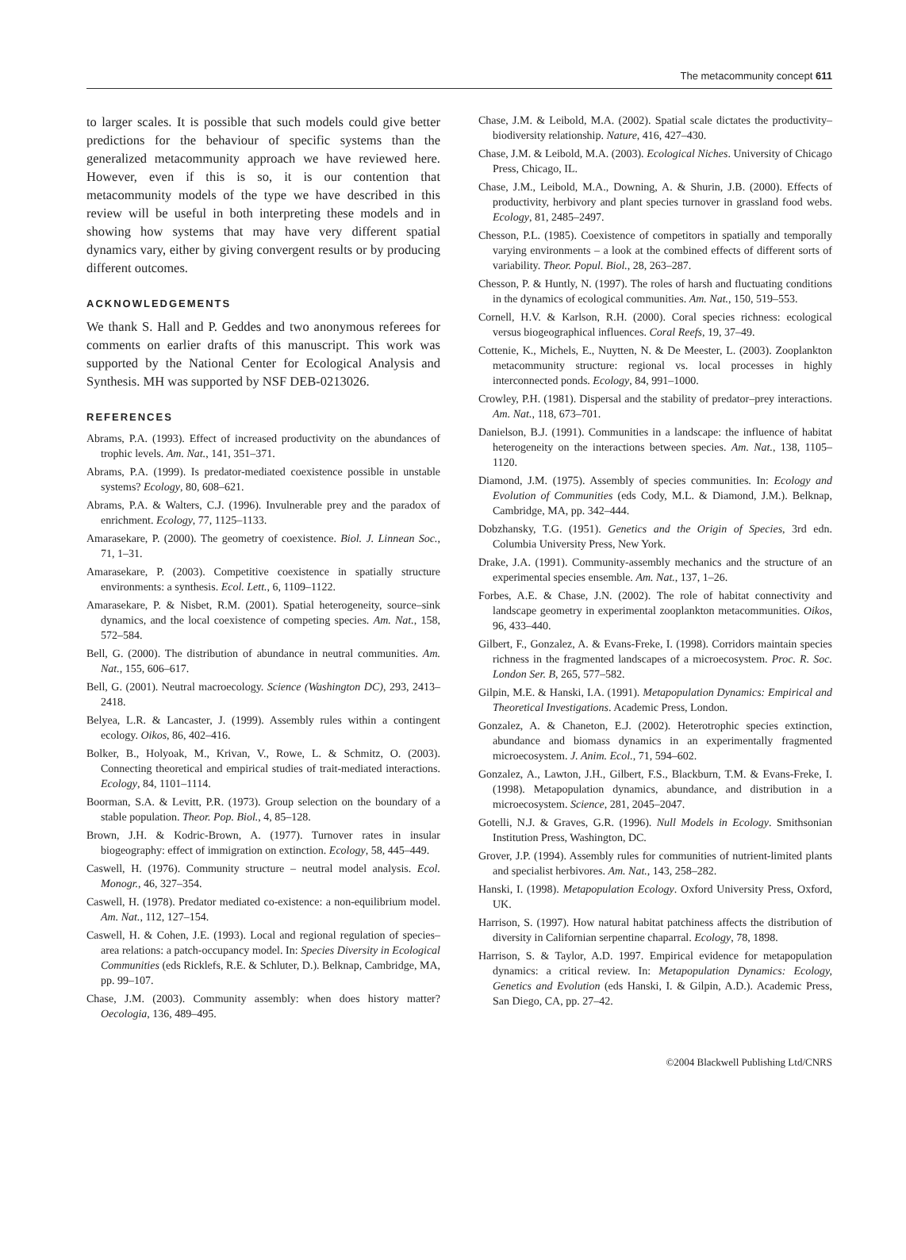The metacommunity concept 611
to larger scales. It is possible that such models could give better predictions for the behaviour of specific systems than the generalized metacommunity approach we have reviewed here. However, even if this is so, it is our contention that metacommunity models of the type we have described in this review will be useful in both interpreting these models and in showing how systems that may have very different spatial dynamics vary, either by giving convergent results or by producing different outcomes.
ACKNOWLEDGEMENTS
We thank S. Hall and P. Geddes and two anonymous referees for comments on earlier drafts of this manuscript. This work was supported by the National Center for Ecological Analysis and Synthesis. MH was supported by NSF DEB-0213026.
REFERENCES
Abrams, P.A. (1993). Effect of increased productivity on the abundances of trophic levels. Am. Nat., 141, 351–371.
Abrams, P.A. (1999). Is predator-mediated coexistence possible in unstable systems? Ecology, 80, 608–621.
Abrams, P.A. & Walters, C.J. (1996). Invulnerable prey and the paradox of enrichment. Ecology, 77, 1125–1133.
Amarasekare, P. (2000). The geometry of coexistence. Biol. J. Linnean Soc., 71, 1–31.
Amarasekare, P. (2003). Competitive coexistence in spatially structure environments: a synthesis. Ecol. Lett., 6, 1109–1122.
Amarasekare, P. & Nisbet, R.M. (2001). Spatial heterogeneity, source–sink dynamics, and the local coexistence of competing species. Am. Nat., 158, 572–584.
Bell, G. (2000). The distribution of abundance in neutral communities. Am. Nat., 155, 606–617.
Bell, G. (2001). Neutral macroecology. Science (Washington DC), 293, 2413–2418.
Belyea, L.R. & Lancaster, J. (1999). Assembly rules within a contingent ecology. Oikos, 86, 402–416.
Bolker, B., Holyoak, M., Krivan, V., Rowe, L. & Schmitz, O. (2003). Connecting theoretical and empirical studies of trait-mediated interactions. Ecology, 84, 1101–1114.
Boorman, S.A. & Levitt, P.R. (1973). Group selection on the boundary of a stable population. Theor. Pop. Biol., 4, 85–128.
Brown, J.H. & Kodric-Brown, A. (1977). Turnover rates in insular biogeography: effect of immigration on extinction. Ecology, 58, 445–449.
Caswell, H. (1976). Community structure – neutral model analysis. Ecol. Monogr., 46, 327–354.
Caswell, H. (1978). Predator mediated co-existence: a non-equilibrium model. Am. Nat., 112, 127–154.
Caswell, H. & Cohen, J.E. (1993). Local and regional regulation of species–area relations: a patch-occupancy model. In: Species Diversity in Ecological Communities (eds Ricklefs, R.E. & Schluter, D.). Belknap, Cambridge, MA, pp. 99–107.
Chase, J.M. (2003). Community assembly: when does history matter? Oecologia, 136, 489–495.
Chase, J.M. & Leibold, M.A. (2002). Spatial scale dictates the productivity–biodiversity relationship. Nature, 416, 427–430.
Chase, J.M. & Leibold, M.A. (2003). Ecological Niches. University of Chicago Press, Chicago, IL.
Chase, J.M., Leibold, M.A., Downing, A. & Shurin, J.B. (2000). Effects of productivity, herbivory and plant species turnover in grassland food webs. Ecology, 81, 2485–2497.
Chesson, P.L. (1985). Coexistence of competitors in spatially and temporally varying environments – a look at the combined effects of different sorts of variability. Theor. Popul. Biol., 28, 263–287.
Chesson, P. & Huntly, N. (1997). The roles of harsh and fluctuating conditions in the dynamics of ecological communities. Am. Nat., 150, 519–553.
Cornell, H.V. & Karlson, R.H. (2000). Coral species richness: ecological versus biogeographical influences. Coral Reefs, 19, 37–49.
Cottenie, K., Michels, E., Nuytten, N. & De Meester, L. (2003). Zooplankton metacommunity structure: regional vs. local processes in highly interconnected ponds. Ecology, 84, 991–1000.
Crowley, P.H. (1981). Dispersal and the stability of predator–prey interactions. Am. Nat., 118, 673–701.
Danielson, B.J. (1991). Communities in a landscape: the influence of habitat heterogeneity on the interactions between species. Am. Nat., 138, 1105–1120.
Diamond, J.M. (1975). Assembly of species communities. In: Ecology and Evolution of Communities (eds Cody, M.L. & Diamond, J.M.). Belknap, Cambridge, MA, pp. 342–444.
Dobzhansky, T.G. (1951). Genetics and the Origin of Species, 3rd edn. Columbia University Press, New York.
Drake, J.A. (1991). Community-assembly mechanics and the structure of an experimental species ensemble. Am. Nat., 137, 1–26.
Forbes, A.E. & Chase, J.N. (2002). The role of habitat connectivity and landscape geometry in experimental zooplankton metacommunities. Oikos, 96, 433–440.
Gilbert, F., Gonzalez, A. & Evans-Freke, I. (1998). Corridors maintain species richness in the fragmented landscapes of a microecosystem. Proc. R. Soc. London Ser. B, 265, 577–582.
Gilpin, M.E. & Hanski, I.A. (1991). Metapopulation Dynamics: Empirical and Theoretical Investigations. Academic Press, London.
Gonzalez, A. & Chaneton, E.J. (2002). Heterotrophic species extinction, abundance and biomass dynamics in an experimentally fragmented microecosystem. J. Anim. Ecol., 71, 594–602.
Gonzalez, A., Lawton, J.H., Gilbert, F.S., Blackburn, T.M. & Evans-Freke, I. (1998). Metapopulation dynamics, abundance, and distribution in a microecosystem. Science, 281, 2045–2047.
Gotelli, N.J. & Graves, G.R. (1996). Null Models in Ecology. Smithsonian Institution Press, Washington, DC.
Grover, J.P. (1994). Assembly rules for communities of nutrient-limited plants and specialist herbivores. Am. Nat., 143, 258–282.
Hanski, I. (1998). Metapopulation Ecology. Oxford University Press, Oxford, UK.
Harrison, S. (1997). How natural habitat patchiness affects the distribution of diversity in Californian serpentine chaparral. Ecology, 78, 1898.
Harrison, S. & Taylor, A.D. 1997. Empirical evidence for metapopulation dynamics: a critical review. In: Metapopulation Dynamics: Ecology, Genetics and Evolution (eds Hanski, I. & Gilpin, A.D.). Academic Press, San Diego, CA, pp. 27–42.
©2004 Blackwell Publishing Ltd/CNRS